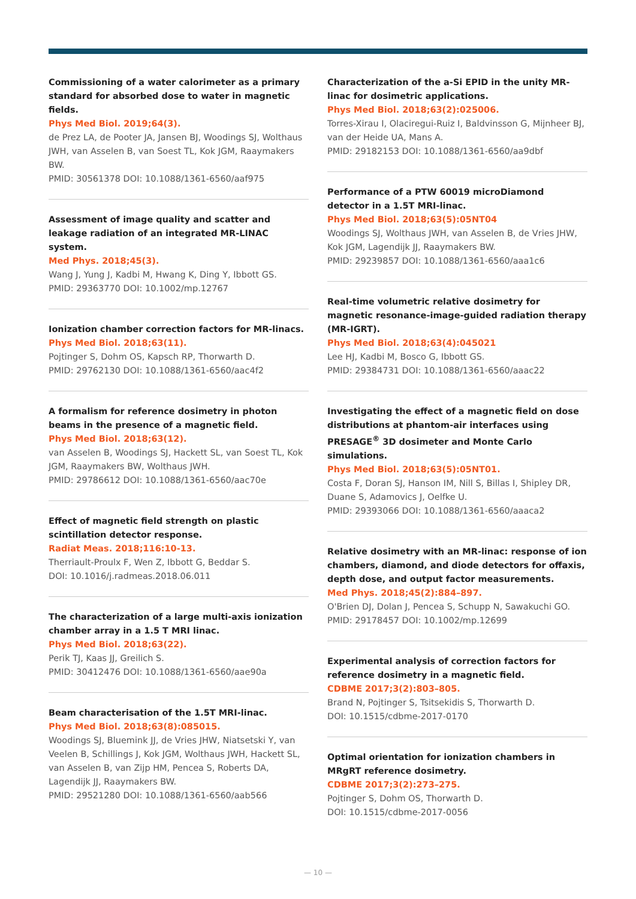Commissioning of a water calorimeter as a primary standard for absorbed dose to water in magnetic fields.
Phys Med Biol. 2019;64(3).
de Prez LA, de Pooter JA, Jansen BJ, Woodings SJ, Wolthaus JWH, van Asselen B, van Soest TL, Kok JGM, Raaymakers BW.
PMID: 30561378 DOI: 10.1088/1361-6560/aaf975
Assessment of image quality and scatter and leakage radiation of an integrated MR-LINAC system.
Med Phys. 2018;45(3).
Wang J, Yung J, Kadbi M, Hwang K, Ding Y, Ibbott GS.
PMID: 29363770 DOI: 10.1002/mp.12767
Ionization chamber correction factors for MR-linacs.
Phys Med Biol. 2018;63(11).
Pojtinger S, Dohm OS, Kapsch RP, Thorwarth D.
PMID: 29762130 DOI: 10.1088/1361-6560/aac4f2
A formalism for reference dosimetry in photon beams in the presence of a magnetic field.
Phys Med Biol. 2018;63(12).
van Asselen B, Woodings SJ, Hackett SL, van Soest TL, Kok JGM, Raaymakers BW, Wolthaus JWH.
PMID: 29786612 DOI: 10.1088/1361-6560/aac70e
Effect of magnetic field strength on plastic scintillation detector response.
Radiat Meas. 2018;116:10-13.
Therriault-Proulx F, Wen Z, Ibbott G, Beddar S.
DOI: 10.1016/j.radmeas.2018.06.011
The characterization of a large multi-axis ionization chamber array in a 1.5 T MRI linac.
Phys Med Biol. 2018;63(22).
Perik TJ, Kaas JJ, Greilich S.
PMID: 30412476 DOI: 10.1088/1361-6560/aae90a
Beam characterisation of the 1.5T MRI-linac.
Phys Med Biol. 2018;63(8):085015.
Woodings SJ, Bluemink JJ, de Vries JHW, Niatsetski Y, van Veelen B, Schillings J, Kok JGM, Wolthaus JWH, Hackett SL, van Asselen B, van Zijp HM, Pencea S, Roberts DA, Lagendijk JJ, Raaymakers BW.
PMID: 29521280 DOI: 10.1088/1361-6560/aab566
Characterization of the a-Si EPID in the unity MR-linac for dosimetric applications.
Phys Med Biol. 2018;63(2):025006.
Torres-Xirau I, Olaciregui-Ruiz I, Baldvinsson G, Mijnheer BJ, van der Heide UA, Mans A.
PMID: 29182153 DOI: 10.1088/1361-6560/aa9dbf
Performance of a PTW 60019 microDiamond detector in a 1.5T MRI-linac.
Phys Med Biol. 2018;63(5):05NT04
Woodings SJ, Wolthaus JWH, van Asselen B, de Vries JHW, Kok JGM, Lagendijk JJ, Raaymakers BW.
PMID: 29239857 DOI: 10.1088/1361-6560/aaa1c6
Real-time volumetric relative dosimetry for magnetic resonance-image-guided radiation therapy (MR-IGRT).
Phys Med Biol. 2018;63(4):045021
Lee HJ, Kadbi M, Bosco G, Ibbott GS.
PMID: 29384731 DOI: 10.1088/1361-6560/aaac22
Investigating the effect of a magnetic field on dose distributions at phantom-air interfaces using PRESAGE<sup>®</sup> 3D dosimeter and Monte Carlo simulations.
Phys Med Biol. 2018;63(5):05NT01.
Costa F, Doran SJ, Hanson IM, Nill S, Billas I, Shipley DR, Duane S, Adamovics J, Oelfke U.
PMID: 29393066 DOI: 10.1088/1361-6560/aaaca2
Relative dosimetry with an MR-linac: response of ion chambers, diamond, and diode detectors for offaxis, depth dose, and output factor measurements.
Med Phys. 2018;45(2):884–897.
O'Brien DJ, Dolan J, Pencea S, Schupp N, Sawakuchi GO.
PMID: 29178457 DOI: 10.1002/mp.12699
Experimental analysis of correction factors for reference dosimetry in a magnetic field.
CDBME 2017;3(2):803–805.
Brand N, Pojtinger S, Tsitsekidis S, Thorwarth D.
DOI: 10.1515/cdbme-2017-0170
Optimal orientation for ionization chambers in MRgRT reference dosimetry.
CDBME 2017;3(2):273–275.
Pojtinger S, Dohm OS, Thorwarth D.
DOI: 10.1515/cdbme-2017-0056
— 10 —